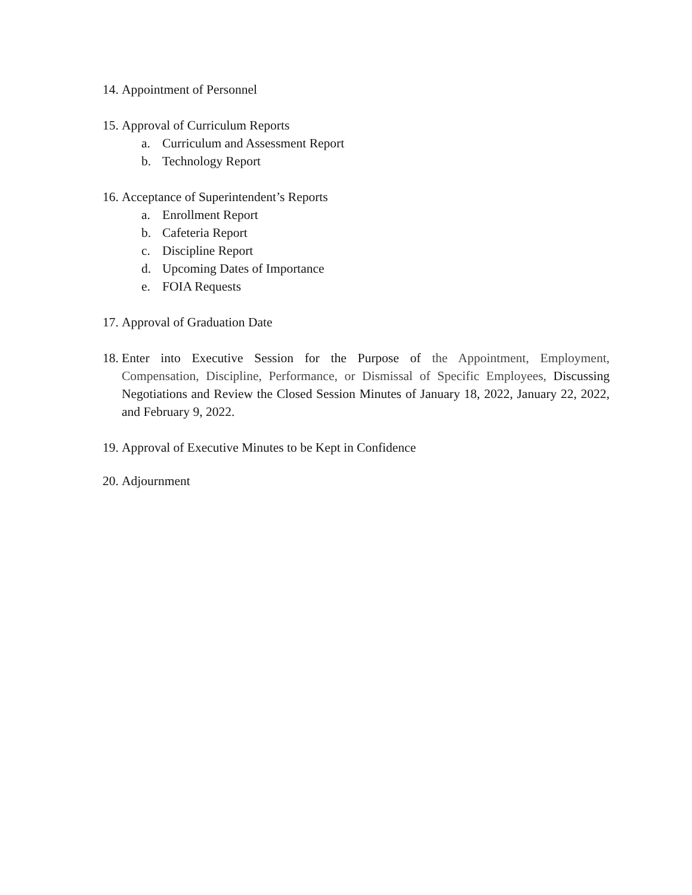14.
Appointment of Personnel
15.
Approval of Curriculum Reports
a. Curriculum and Assessment Report
b. Technology Report
16.
Acceptance of Superintendent’s Reports
a. Enrollment Report
b. Cafeteria Report
c. Discipline Report
d. Upcoming Dates of Importance
e. FOIA Requests
17.
Approval of Graduation Date
18.
Enter into Executive Session for the Purpose of the Appointment, Employment, Compensation, Discipline, Performance, or Dismissal of Specific Employees, Discussing Negotiations and Review the Closed Session Minutes of January 18, 2022, January 22, 2022, and February 9, 2022.
19.
Approval of Executive Minutes to be Kept in Confidence
20.
Adjournment